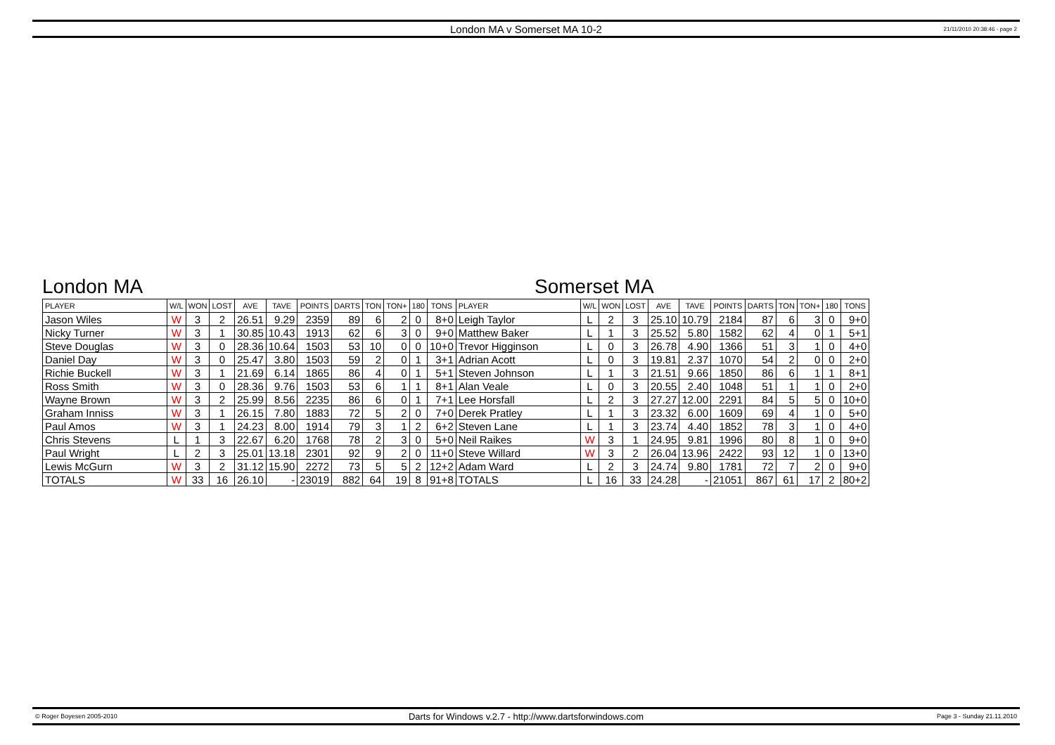London MA v Somerset MA 10-2 21/11/2010 20:38:46 - page 2
London MA Somerset MA
| PLAYER | W/L | WON | LOST | AVE | TAVE | POINTS | DARTS | TON | TON+ | 180 | TONS | PLAYER | W/L | WON | LOST | AVE | TAVE | POINTS | DARTS | TON | TON+ | 180 | TONS |
| --- | --- | --- | --- | --- | --- | --- | --- | --- | --- | --- | --- | --- | --- | --- | --- | --- | --- | --- | --- | --- | --- | --- | --- |
| Jason Wiles | W | 3 | 2 | 26.51 | 9.29 | 2359 | 89 | 6 | 2 | 0 | 8+0 | Leigh Taylor | L | 2 | 3 | 25.10 | 10.79 | 2184 | 87 | 6 | 3 | 0 | 9+0 |
| Nicky Turner | W | 3 | 1 | 30.85 | 10.43 | 1913 | 62 | 6 | 3 | 0 | 9+0 | Matthew Baker | L | 1 | 3 | 25.52 | 5.80 | 1582 | 62 | 4 | 0 | 1 | 5+1 |
| Steve Douglas | W | 3 | 0 | 28.36 | 10.64 | 1503 | 53 | 10 | 0 | 0 | 10+0 | Trevor Higginson | L | 0 | 3 | 26.78 | 4.90 | 1366 | 51 | 3 | 1 | 0 | 4+0 |
| Daniel Day | W | 3 | 0 | 25.47 | 3.80 | 1503 | 59 | 2 | 0 | 1 | 3+1 | Adrian Acott | L | 0 | 3 | 19.81 | 2.37 | 1070 | 54 | 2 | 0 | 0 | 2+0 |
| Richie Buckell | W | 3 | 1 | 21.69 | 6.14 | 1865 | 86 | 4 | 0 | 1 | 5+1 | Steven Johnson | L | 1 | 3 | 21.51 | 9.66 | 1850 | 86 | 6 | 1 | 1 | 8+1 |
| Ross Smith | W | 3 | 0 | 28.36 | 9.76 | 1503 | 53 | 6 | 1 | 1 | 8+1 | Alan Veale | L | 0 | 3 | 20.55 | 2.40 | 1048 | 51 | 1 | 1 | 0 | 2+0 |
| Wayne Brown | W | 3 | 2 | 25.99 | 8.56 | 2235 | 86 | 6 | 0 | 1 | 7+1 | Lee Horsfall | L | 2 | 3 | 27.27 | 12.00 | 2291 | 84 | 5 | 5 | 0 | 10+0 |
| Graham Inniss | W | 3 | 1 | 26.15 | 7.80 | 1883 | 72 | 5 | 2 | 0 | 7+0 | Derek Pratley | L | 1 | 3 | 23.32 | 6.00 | 1609 | 69 | 4 | 1 | 0 | 5+0 |
| Paul Amos | W | 3 | 1 | 24.23 | 8.00 | 1914 | 79 | 3 | 1 | 2 | 6+2 | Steven Lane | L | 1 | 3 | 23.74 | 4.40 | 1852 | 78 | 3 | 1 | 0 | 4+0 |
| Chris Stevens | L | 1 | 3 | 22.67 | 6.20 | 1768 | 78 | 2 | 3 | 0 | 5+0 | Neil Raikes | W | 3 | 1 | 24.95 | 9.81 | 1996 | 80 | 8 | 1 | 0 | 9+0 |
| Paul Wright | L | 2 | 3 | 25.01 | 13.18 | 2301 | 92 | 9 | 2 | 0 | 11+0 | Steve Willard | W | 3 | 2 | 26.04 | 13.96 | 2422 | 93 | 12 | 1 | 0 | 13+0 |
| Lewis McGurn | W | 3 | 2 | 31.12 | 15.90 | 2272 | 73 | 5 | 5 | 2 | 12+2 | Adam Ward | L | 2 | 3 | 24.74 | 9.80 | 1781 | 72 | 7 | 2 | 0 | 9+0 |
| TOTALS | W | 33 | 16 | 26.10 | - | 23019 | 882 | 64 | 19 | 8 | 91+8 | TOTALS | L | 16 | 33 | 24.28 | - | 21051 | 867 | 61 | 17 | 2 | 80+2 |
© Roger Boyesen 2005-2010 Darts for Windows v.2.7 - http://www.dartsforwindows.com Page 3 - Sunday 21.11.2010